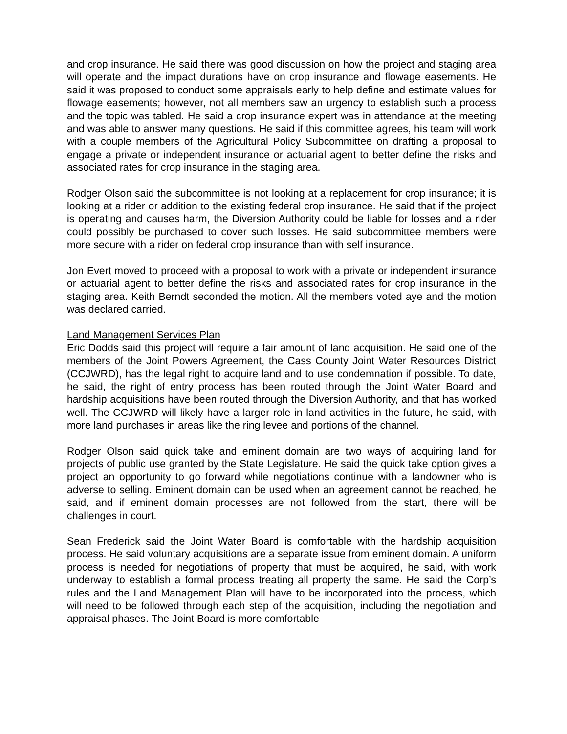and crop insurance. He said there was good discussion on how the project and staging area will operate and the impact durations have on crop insurance and flowage easements. He said it was proposed to conduct some appraisals early to help define and estimate values for flowage easements; however, not all members saw an urgency to establish such a process and the topic was tabled. He said a crop insurance expert was in attendance at the meeting and was able to answer many questions. He said if this committee agrees, his team will work with a couple members of the Agricultural Policy Subcommittee on drafting a proposal to engage a private or independent insurance or actuarial agent to better define the risks and associated rates for crop insurance in the staging area.
Rodger Olson said the subcommittee is not looking at a replacement for crop insurance; it is looking at a rider or addition to the existing federal crop insurance. He said that if the project is operating and causes harm, the Diversion Authority could be liable for losses and a rider could possibly be purchased to cover such losses. He said subcommittee members were more secure with a rider on federal crop insurance than with self insurance.
Jon Evert moved to proceed with a proposal to work with a private or independent insurance or actuarial agent to better define the risks and associated rates for crop insurance in the staging area. Keith Berndt seconded the motion. All the members voted aye and the motion was declared carried.
Land Management Services Plan
Eric Dodds said this project will require a fair amount of land acquisition. He said one of the members of the Joint Powers Agreement, the Cass County Joint Water Resources District (CCJWRD), has the legal right to acquire land and to use condemnation if possible. To date, he said, the right of entry process has been routed through the Joint Water Board and hardship acquisitions have been routed through the Diversion Authority, and that has worked well. The CCJWRD will likely have a larger role in land activities in the future, he said, with more land purchases in areas like the ring levee and portions of the channel.
Rodger Olson said quick take and eminent domain are two ways of acquiring land for projects of public use granted by the State Legislature. He said the quick take option gives a project an opportunity to go forward while negotiations continue with a landowner who is adverse to selling. Eminent domain can be used when an agreement cannot be reached, he said, and if eminent domain processes are not followed from the start, there will be challenges in court.
Sean Frederick said the Joint Water Board is comfortable with the hardship acquisition process. He said voluntary acquisitions are a separate issue from eminent domain. A uniform process is needed for negotiations of property that must be acquired, he said, with work underway to establish a formal process treating all property the same. He said the Corp’s rules and the Land Management Plan will have to be incorporated into the process, which will need to be followed through each step of the acquisition, including the negotiation and appraisal phases. The Joint Board is more comfortable